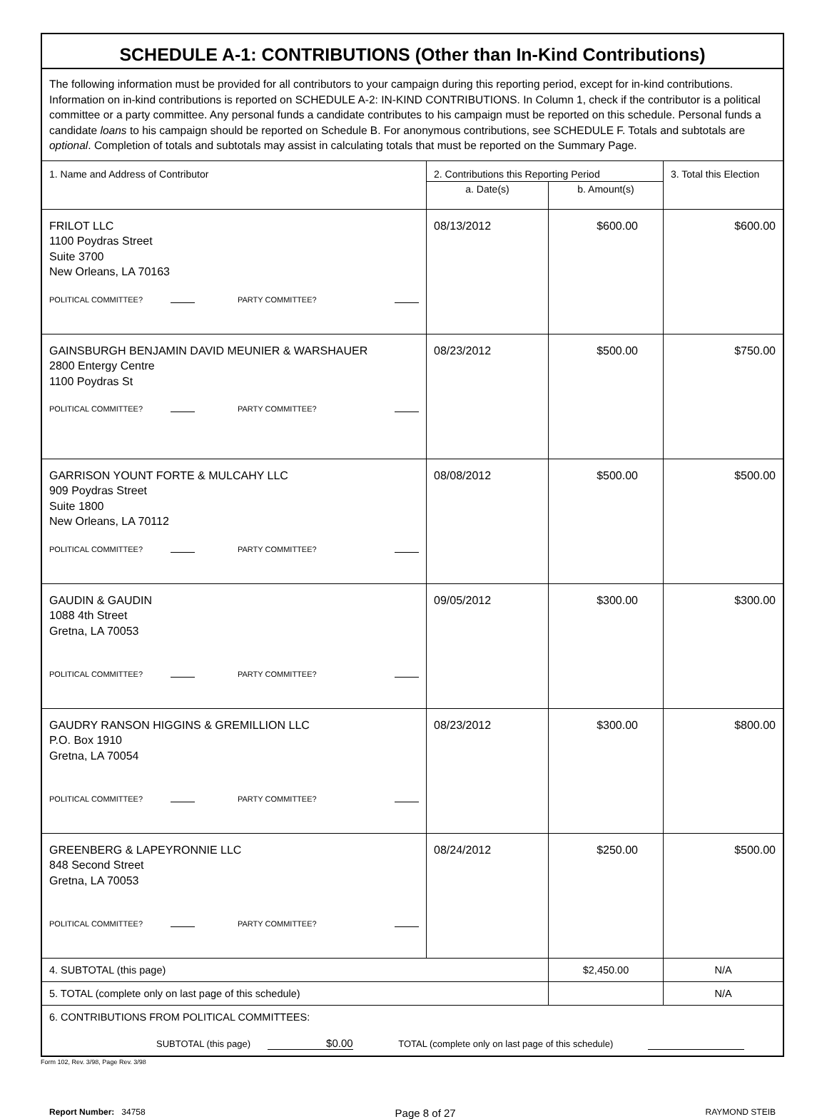SCHEDULE A-1: CONTRIBUTIONS (Other than In-Kind Contributions)
| The following information must be provided for all contributors to your campaign during this reporting period, except for in-kind contributions. Information on in-kind contributions is reported on SCHEDULE A-2: IN-KIND CONTRIBUTIONS. In Column 1, check if the contributor is a political committee or a party committee. Any personal funds a candidate contributes to his campaign must be reported on this schedule. Personal funds a candidate loans to his campaign should be reported on Schedule B. For anonymous contributions, see SCHEDULE F. Totals and subtotals are optional . Completion of totals and subtotals may assist in calculating totals that must be reported on the Summary Page. | | | |
| 1. Name and Address of Contributor | 2. Contributions this Reporting Period | | 3. Total this Election |
| | a. Date(s) | b. Amount(s) | |
| FRILOT LLC 1100 Poydras Street Suite 3700 New Orleans, LA 70163 POLITICAL COMMITTEE? PARTY COMMITTEE? | 08/13/2012 | $600.00 | $600.00 |
| GAINSBURGH BENJAMIN DAVID MEUNIER & WARSHAUER 2800 Entergy Centre 1100 Poydras St POLITICAL COMMITTEE? PARTY COMMITTEE? | 08/23/2012 | $500.00 | $750.00 |
| GARRISON YOUNT FORTE & MULCAHY LLC 909 Poydras Street Suite 1800 New Orleans, LA 70112 POLITICAL COMMITTEE? PARTY COMMITTEE? | 08/08/2012 | $500.00 | $500.00 |
| GAUDIN & GAUDIN 1088 4th Street Gretna, LA 70053 POLITICAL COMMITTEE? PARTY COMMITTEE? | 09/05/2012 | $300.00 | $300.00 |
| GAUDRY RANSON HIGGINS & GREMILLION LLC P.O. Box 1910 Gretna, LA 70054 POLITICAL COMMITTEE? PARTY COMMITTEE? | 08/23/2012 | $300.00 | $800.00 |
| GREENBERG & LAPEYRONNIE LLC 848 Second Street Gretna, LA 70053 POLITICAL COMMITTEE? PARTY COMMITTEE? | 08/24/2012 | $250.00 | $500.00 |
| 4. SUBTOTAL (this page) | | $2,450.00 | N/A |
| 5. TOTAL (complete only on last page of this schedule) | | | N/A |
| 6. CONTRIBUTIONS FROM POLITICAL COMMITTEES: SUBTOTAL (this page) $0.00 TOTAL (complete only on last page of this schedule) | | | |
Form 102, Rev. 3/98, Page Rev. 3/98
Report Number: 34758 Page 8 of 27 RAYMOND STEIB